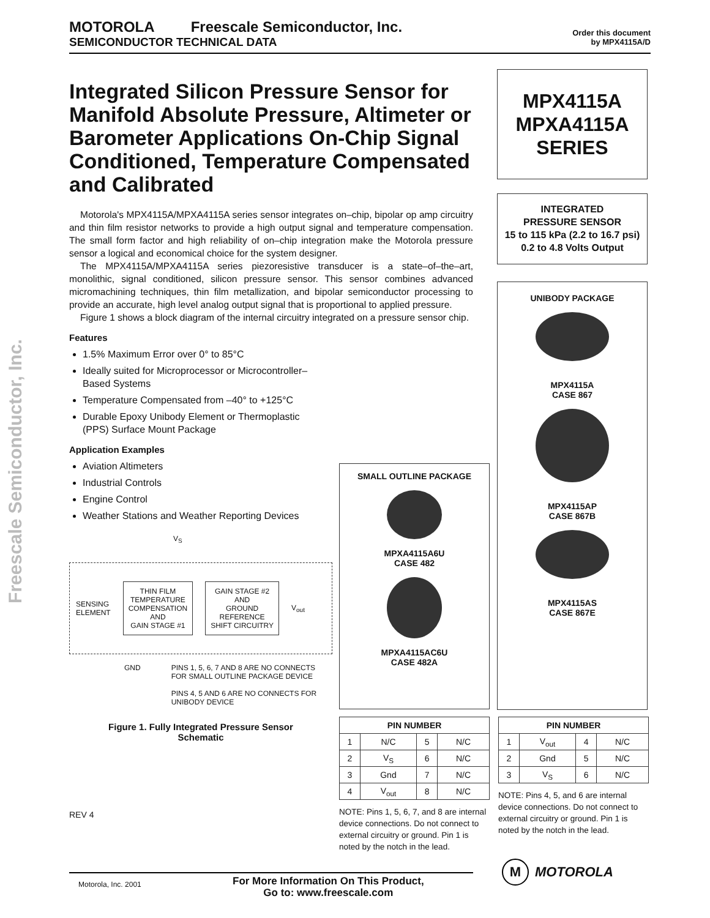Freescale Semiconductor, Inc.
MOTOROLA Freescale Semiconductor, Inc.
SEMICONDUCTOR TECHNICAL DATA
Order this document
by MPX4115A/D
Integrated Silicon Pressure Sensor for Manifold Absolute Pressure, Altimeter or Barometer Applications On-Chip Signal Conditioned, Temperature Compensated and Calibrated
Motorola's MPX4115A/MPXA4115A series sensor integrates on–chip, bipolar op amp circuitry and thin film resistor networks to provide a high output signal and temperature compensation. The small form factor and high reliability of on–chip integration make the Motorola pressure sensor a logical and economical choice for the system designer.
The MPX4115A/MPXA4115A series piezoresistive transducer is a state–of–the–art, monolithic, signal conditioned, silicon pressure sensor. This sensor combines advanced micromachining techniques, thin film metallization, and bipolar semiconductor processing to provide an accurate, high level analog output signal that is proportional to applied pressure.
Figure 1 shows a block diagram of the internal circuitry integrated on a pressure sensor chip.
Features
1.5% Maximum Error over 0° to 85°C
Ideally suited for Microprocessor or Microcontroller–
Based Systems
Temperature Compensated from –40° to +125°C
Durable Epoxy Unibody Element or Thermoplastic
(PPS) Surface Mount Package
Application Examples
Aviation Altimeters
Industrial Controls
Engine Control
Weather Stations and Weather Reporting Devices
V<sub>S</sub>
SENSING
ELEMENT
THIN FILM
TEMPERATURE
COMPENSATION
AND
GAIN STAGE #1
GAIN STAGE #2
AND
GROUND
REFERENCE
SHIFT CIRCUITRY
V<sub>out</sub>
GND PINS 1, 5, 6, 7 AND 8 ARE NO CONNECTS
FOR SMALL OUTLINE PACKAGE DEVICE
PINS 4, 5 AND 6 ARE NO CONNECTS FOR
UNIBODY DEVICE
Figure 1. Fully Integrated Pressure Sensor
Schematic
REV 4
MPX4115A
MPXA4115A
SERIES
INTEGRATED
PRESSURE SENSOR
15 to 115 kPa (2.2 to 16.7 psi)
0.2 to 4.8 Volts Output
UNIBODY PACKAGE
MPX4115A
CASE 867
MPX4115AP
CASE 867B
MPX4115AS
CASE 867E
SMALL OUTLINE PACKAGE
MPXA4115A6U
CASE 482
MPXA4115AC6U
CASE 482A
| PIN NUMBER | | | |
| --- | --- | --- | --- |
| 1 | N/C | 5 | N/C |
| 2 | V<sub>S</sub> | 6 | N/C |
| 3 | Gnd | 7 | N/C |
| 4 | V<sub>out</sub> | 8 | N/C |
NOTE: Pins 1, 5, 6, 7, and 8 are internal device connections. Do not connect to external circuitry or ground. Pin 1 is noted by the notch in the lead.
| PIN NUMBER | | | |
| --- | --- | --- | --- |
| 1 | V<sub>out</sub> | 4 | N/C |
| 2 | Gnd | 5 | N/C |
| 3 | V<sub>S</sub> | 6 | N/C |
NOTE: Pins 4, 5, and 6 are internal device connections. Do not connect to external circuitry or ground. Pin 1 is noted by the notch in the lead.
M MOTOROLA
Motorola, Inc. 2001
For More Information On This Product,
Go to: www.freescale.com